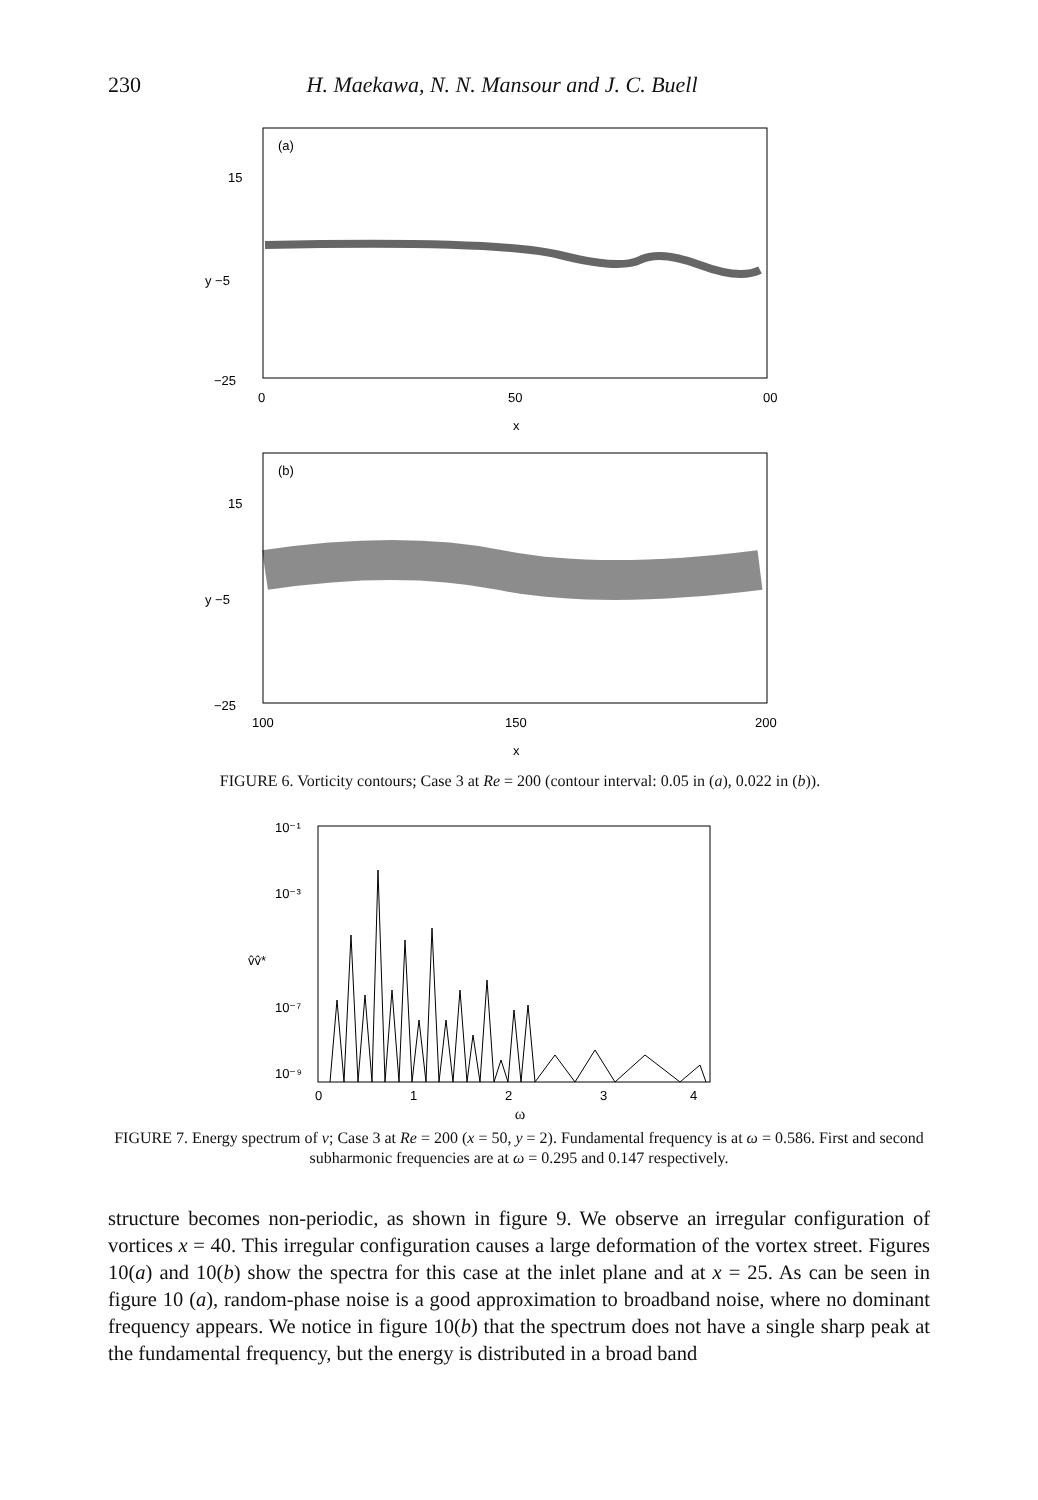230 H. Maekawa, N. N. Mansour and J. C. Buell
(a)
15
y −5
−25
0
50
00
x
(b)
15
y −5
−25
100
150
200
x
FIGURE 6. Vorticity contours; Case 3 at Re = 200 (contour interval: 0.05 in (a), 0.022 in (b)).
10⁻¹
10⁻³
v̂v̂*
10⁻⁷
10⁻⁹
0
1
2
3
4
ω
FIGURE 7. Energy spectrum of v; Case 3 at Re = 200 (x = 50, y = 2). Fundamental frequency is at ω = 0.586. First and second subharmonic frequencies are at ω = 0.295 and 0.147 respectively.
structure becomes non-periodic, as shown in figure 9. We observe an irregular configuration of vortices x = 40. This irregular configuration causes a large deformation of the vortex street. Figures 10(a) and 10(b) show the spectra for this case at the inlet plane and at x = 25. As can be seen in figure 10 (a), random-phase noise is a good approximation to broadband noise, where no dominant frequency appears. We notice in figure 10(b) that the spectrum does not have a single sharp peak at the fundamental frequency, but the energy is distributed in a broad band